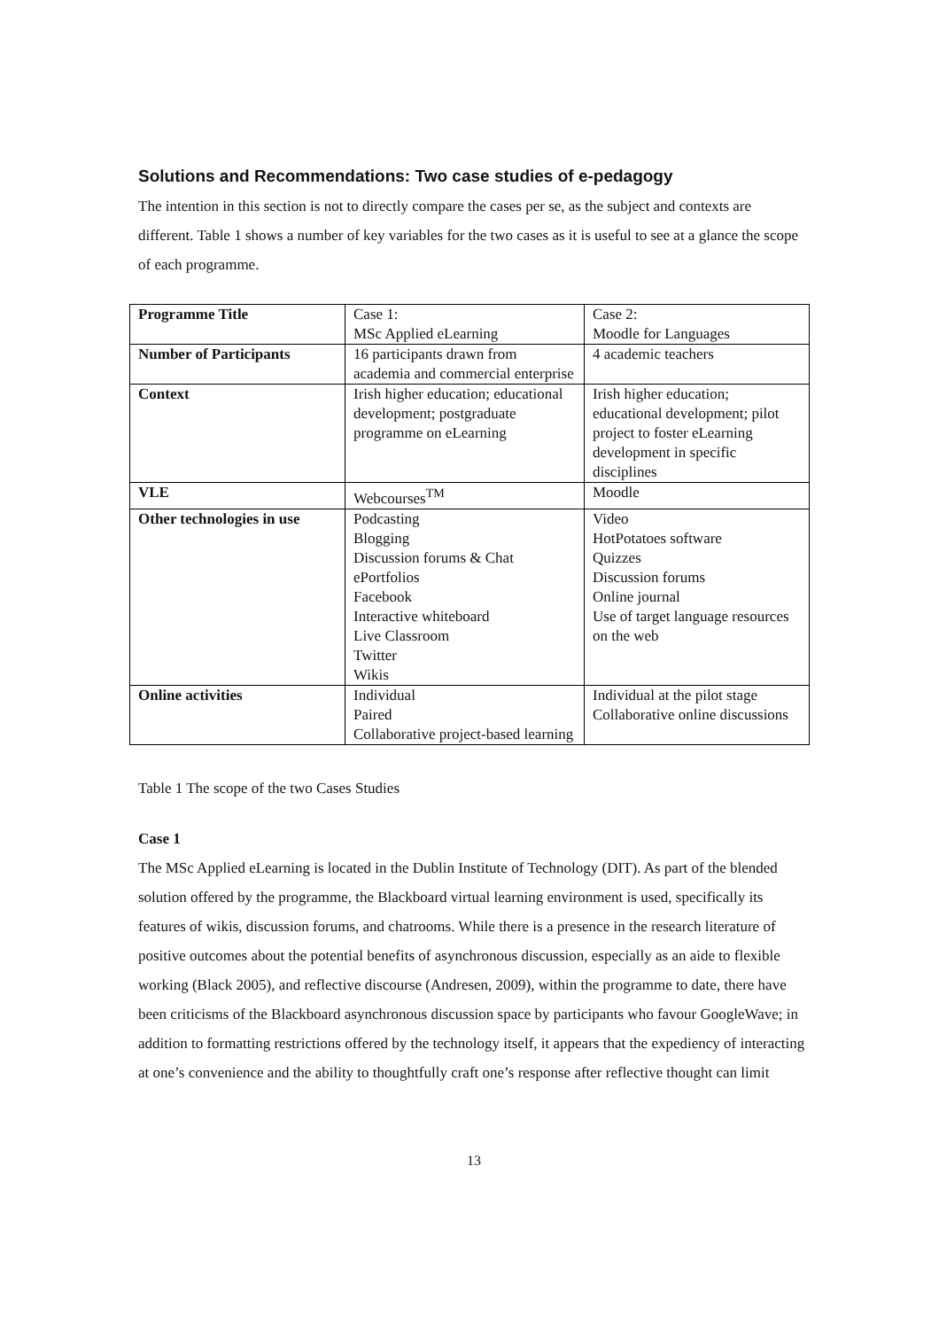Solutions and Recommendations: Two case studies of e-pedagogy
The intention in this section is not to directly compare the cases per se, as the subject and contexts are different. Table 1 shows a number of key variables for the two cases as it is useful to see at a glance the scope of each programme.
| Programme Title | Case 1: MSc Applied eLearning | Case 2: Moodle for Languages |
| Number of Participants | 16 participants drawn from academia and commercial enterprise | 4 academic teachers |
| Context | Irish higher education; educational development; postgraduate programme on eLearning | Irish higher education; educational development; pilot project to foster eLearning development in specific disciplines |
| VLE | Webcourses<sup>TM</sup> | Moodle |
| Other technologies in use | Podcasting Blogging Discussion forums & Chat ePortfolios Facebook Interactive whiteboard Live Classroom Twitter Wikis | Video HotPotatoes software Quizzes Discussion forums Online journal Use of target language resources on the web |
| Online activities | Individual Paired Collaborative project-based learning | Individual at the pilot stage Collaborative online discussions |
Table 1 The scope of the two Cases Studies
Case 1
The MSc Applied eLearning is located in the Dublin Institute of Technology (DIT). As part of the blended solution offered by the programme, the Blackboard virtual learning environment is used, specifically its features of wikis, discussion forums, and chatrooms. While there is a presence in the research literature of positive outcomes about the potential benefits of asynchronous discussion, especially as an aide to flexible working (Black 2005), and reflective discourse (Andresen, 2009), within the programme to date, there have been criticisms of the Blackboard asynchronous discussion space by participants who favour GoogleWave; in addition to formatting restrictions offered by the technology itself, it appears that the expediency of interacting at one’s convenience and the ability to thoughtfully craft one’s response after reflective thought can limit
13